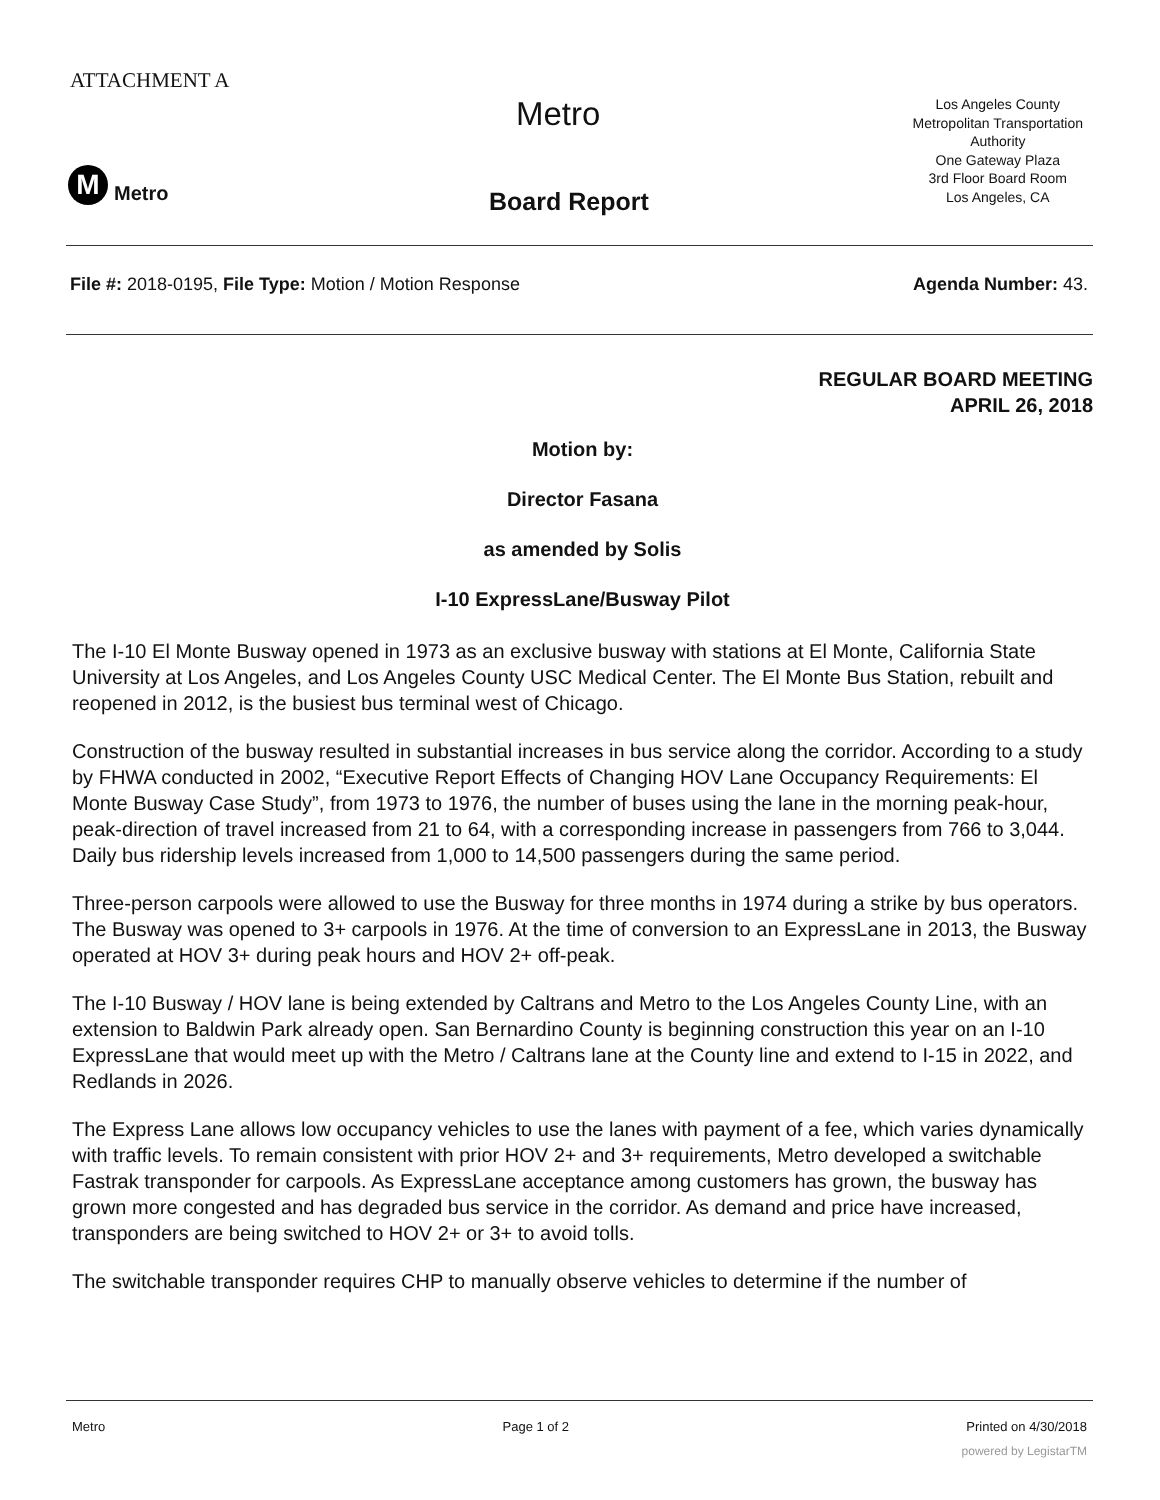ATTACHMENT A
Metro
Los Angeles County
Metropolitan Transportation
Authority
One Gateway Plaza
3rd Floor Board Room
Los Angeles, CA
M
Metro
Board Report
File #: 2018-0195, File Type: Motion / Motion Response
Agenda Number: 43.
REGULAR BOARD MEETING
APRIL 26, 2018
Motion by:
Director Fasana
as amended by Solis
I-10 ExpressLane/Busway Pilot
The I-10 El Monte Busway opened in 1973 as an exclusive busway with stations at El Monte, California State University at Los Angeles, and Los Angeles County USC Medical Center. The El Monte Bus Station, rebuilt and reopened in 2012, is the busiest bus terminal west of Chicago.
Construction of the busway resulted in substantial increases in bus service along the corridor. According to a study by FHWA conducted in 2002, “Executive Report Effects of Changing HOV Lane Occupancy Requirements: El Monte Busway Case Study”, from 1973 to 1976, the number of buses using the lane in the morning peak-hour, peak-direction of travel increased from 21 to 64, with a corresponding increase in passengers from 766 to 3,044. Daily bus ridership levels increased from 1,000 to 14,500 passengers during the same period.
Three-person carpools were allowed to use the Busway for three months in 1974 during a strike by bus operators. The Busway was opened to 3+ carpools in 1976. At the time of conversion to an ExpressLane in 2013, the Busway operated at HOV 3+ during peak hours and HOV 2+ off-peak.
The I-10 Busway / HOV lane is being extended by Caltrans and Metro to the Los Angeles County Line, with an extension to Baldwin Park already open. San Bernardino County is beginning construction this year on an I-10 ExpressLane that would meet up with the Metro / Caltrans lane at the County line and extend to I-15 in 2022, and Redlands in 2026.
The Express Lane allows low occupancy vehicles to use the lanes with payment of a fee, which varies dynamically with traffic levels. To remain consistent with prior HOV 2+ and 3+ requirements, Metro developed a switchable Fastrak transponder for carpools. As ExpressLane acceptance among customers has grown, the busway has grown more congested and has degraded bus service in the corridor. As demand and price have increased, transponders are being switched to HOV 2+ or 3+ to avoid tolls.
The switchable transponder requires CHP to manually observe vehicles to determine if the number of
Metro Page 1 of 2 Printed on 4/30/2018
powered by LegistarTM